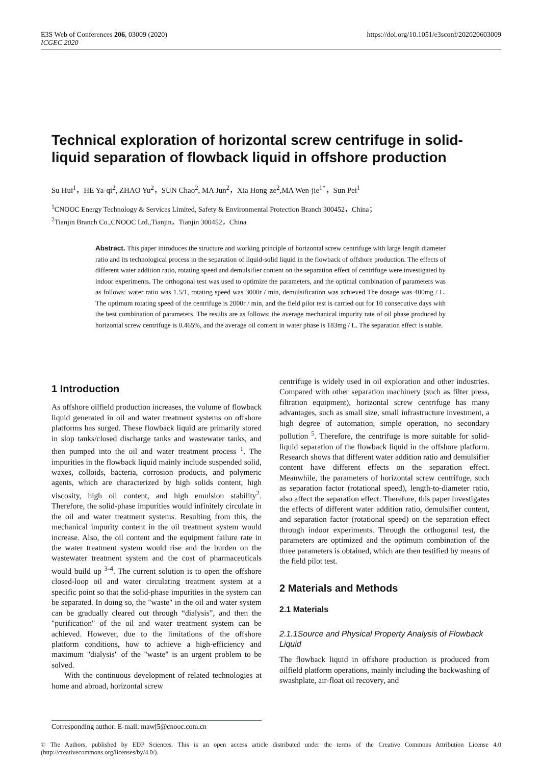E3S Web of Conferences 206, 03009 (2020)
ICGEC 2020
https://doi.org/10.1051/e3sconf/202020603009
Technical exploration of horizontal screw centrifuge in solid-liquid separation of flowback liquid in offshore production
Su Hui<sup>1</sup>，HE Ya-qi<sup>2</sup>, ZHAO Yu<sup>2</sup>，SUN Chao<sup>2</sup>, MA Jun<sup>2</sup>，Xia Hong-ze<sup>2</sup>,MA Wen-jie<sup>1*</sup>，Sun Pei<sup>1</sup>
<sup>1</sup> CNOOC Energy Technology & Services Limited, Safety & Environmental Protection Branch 300452，China；
<sup>2</sup> Tianjin Branch Co.,CNOOC Ltd.,Tianjin，Tianjin 300452，China
Abstract. This paper introduces the structure and working principle of horizontal screw centrifuge with large length diameter ratio and its technological process in the separation of liquid-solid liquid in the flowback of offshore production. The effects of different water addition ratio, rotating speed and demulsifier content on the separation effect of centrifuge were investigated by indoor experiments. The orthogonal test was used to optimize the parameters, and the optimal combination of parameters was as follows: water ratio was 1.5/1, rotating speed was 3000r / min, demulsification was achieved The dosage was 400mg / L. The optimum rotating speed of the centrifuge is 2000r / min, and the field pilot test is carried out for 10 consecutive days with the best combination of parameters. The results are as follows: the average mechanical impurity rate of oil phase produced by horizontal screw centrifuge is 0.465%, and the average oil content in water phase is 183mg / L. The separation effect is stable.
1 Introduction
As offshore oilfield production increases, the volume of flowback liquid generated in oil and water treatment systems on offshore platforms has surged. These flowback liquid are primarily stored in slop tanks/closed discharge tanks and wastewater tanks, and then pumped into the oil and water treatment process <sup>1</sup>. The impurities in the flowback liquid mainly include suspended solid, waxes, colloids, bacteria, corrosion products, and polymeric agents, which are characterized by high solids content, high viscosity, high oil content, and high emulsion stability<sup>2</sup>. Therefore, the solid-phase impurities would infinitely circulate in the oil and water treatment systems. Resulting from this, the mechanical impurity content in the oil treatment system would increase. Also, the oil content and the equipment failure rate in the water treatment system would rise and the burden on the wastewater treatment system and the cost of pharmaceuticals would build up <sup>3-4</sup>. The current solution is to open the offshore closed-loop oil and water circulating treatment system at a specific point so that the solid-phase impurities in the system can be separated. In doing so, the "waste" in the oil and water system can be gradually cleared out through “dialysis”, and then the "purification" of the oil and water treatment system can be achieved. However, due to the limitations of the offshore platform conditions, how to achieve a high-efficiency and maximum "dialysis" of the "waste" is an urgent problem to be solved.
With the continuous development of related technologies at home and abroad, horizontal screw
centrifuge is widely used in oil exploration and other industries. Compared with other separation machinery (such as filter press, filtration equipment), horizontal screw centrifuge has many advantages, such as small size, small infrastructure investment, a high degree of automation, simple operation, no secondary pollution <sup>5</sup>. Therefore, the centrifuge is more suitable for solid-liquid separation of the flowback liquid in the offshore platform. Research shows that different water addition ratio and demulsifier content have different effects on the separation effect. Meanwhile, the parameters of horizontal screw centrifuge, such as separation factor (rotational speed), length-to-diameter ratio, also affect the separation effect. Therefore, this paper investigates the effects of different water addition ratio, demulsifier content, and separation factor (rotational speed) on the separation effect through indoor experiments. Through the orthogonal test, the parameters are optimized and the optimum combination of the three parameters is obtained, which are then testified by means of the field pilot test.
2 Materials and Methods
2.1 Materials
2.1.1Source and Physical Property Analysis of Flowback Liquid
The flowback liquid in offshore production is produced from oilfield platform operations, mainly including the backwashing of swashplate, air-float oil recovery, and
Corresponding author: E-mail: mawj5@cnooc.com.cn
© The Authors, published by EDP Sciences. This is an open access article distributed under the terms of the Creative Commons Attribution License 4.0 (http://creativecommons.org/licenses/by/4.0/).